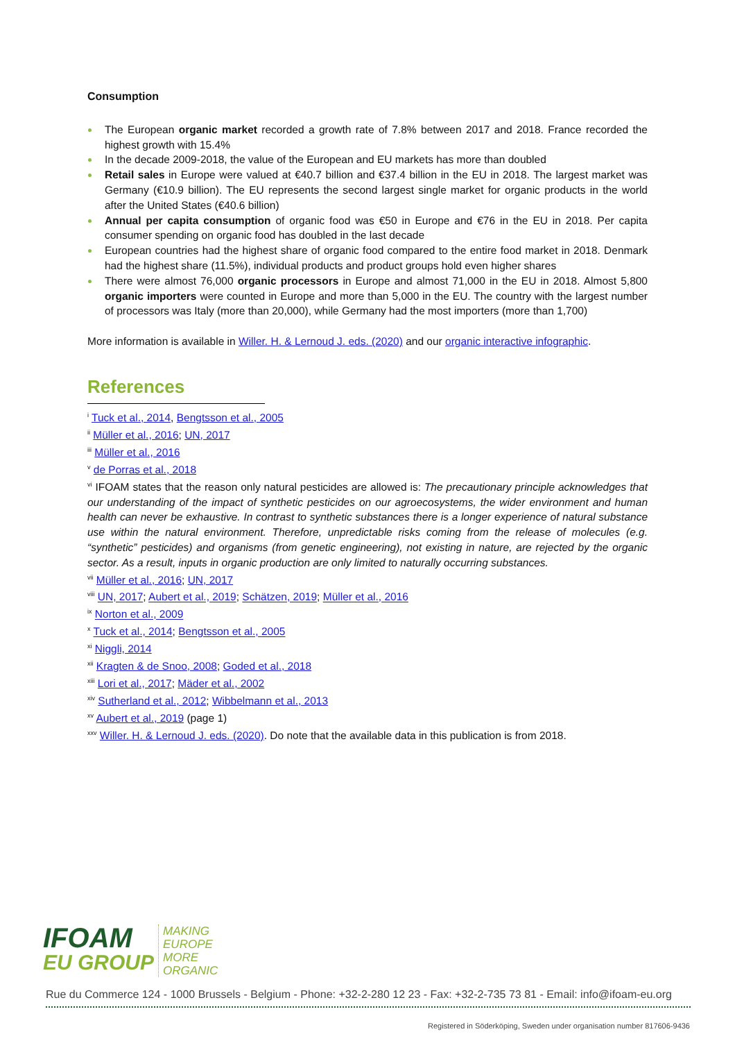Consumption
The European organic market recorded a growth rate of 7.8% between 2017 and 2018. France recorded the highest growth with 15.4%
In the decade 2009-2018, the value of the European and EU markets has more than doubled
Retail sales in Europe were valued at €40.7 billion and €37.4 billion in the EU in 2018. The largest market was Germany (€10.9 billion). The EU represents the second largest single market for organic products in the world after the United States (€40.6 billion)
Annual per capita consumption of organic food was €50 in Europe and €76 in the EU in 2018. Per capita consumer spending on organic food has doubled in the last decade
European countries had the highest share of organic food compared to the entire food market in 2018. Denmark had the highest share (11.5%), individual products and product groups hold even higher shares
There were almost 76,000 organic processors in Europe and almost 71,000 in the EU in 2018. Almost 5,800 organic importers were counted in Europe and more than 5,000 in the EU. The country with the largest number of processors was Italy (more than 20,000), while Germany had the most importers (more than 1,700)
More information is available in Willer. H. & Lernoud J. eds. (2020) and our organic interactive infographic.
References
<sup>i</sup> Tuck et al., 2014, Bengtsson et al., 2005
<sup>ii</sup> Müller et al., 2016; UN, 2017
<sup>iii</sup> Müller et al., 2016
<sup>v</sup> de Porras et al., 2018
<sup>vi</sup> IFOAM states that the reason only natural pesticides are allowed is: The precautionary principle acknowledges that our understanding of the impact of synthetic pesticides on our agroecosystems, the wider environment and human health can never be exhaustive. In contrast to synthetic substances there is a longer experience of natural substance use within the natural environment. Therefore, unpredictable risks coming from the release of molecules (e.g. “synthetic” pesticides) and organisms (from genetic engineering), not existing in nature, are rejected by the organic sector. As a result, inputs in organic production are only limited to naturally occurring substances.
<sup>vii</sup> Müller et al., 2016; UN, 2017
<sup>viii</sup> UN, 2017; Aubert et al., 2019; Schätzen, 2019; Müller et al., 2016
<sup>ix</sup> Norton et al., 2009
<sup>x</sup> Tuck et al., 2014; Bengtsson et al., 2005
<sup>xi</sup> Niggli, 2014
<sup>xii</sup> Kragten & de Snoo, 2008; Goded et al., 2018
<sup>xiii</sup> Lori et al., 2017; Mäder et al., 2002
<sup>xiv</sup> Sutherland et al., 2012; Wibbelmann et al., 2013
<sup>xv</sup> Aubert et al., 2019 (page 1)
<sup>xxv</sup> Willer. H. & Lernoud J. eds. (2020). Do note that the available data in this publication is from 2018.
IFOAM
EU GROUP
MAKING
EUROPE
MORE
ORGANIC
Rue du Commerce 124 - 1000 Brussels - Belgium - Phone: +32-2-280 12 23 - Fax: +32-2-735 73 81 - Email: info@ifoam-eu.org
Registered in Söderköping, Sweden under organisation number 817606-9436